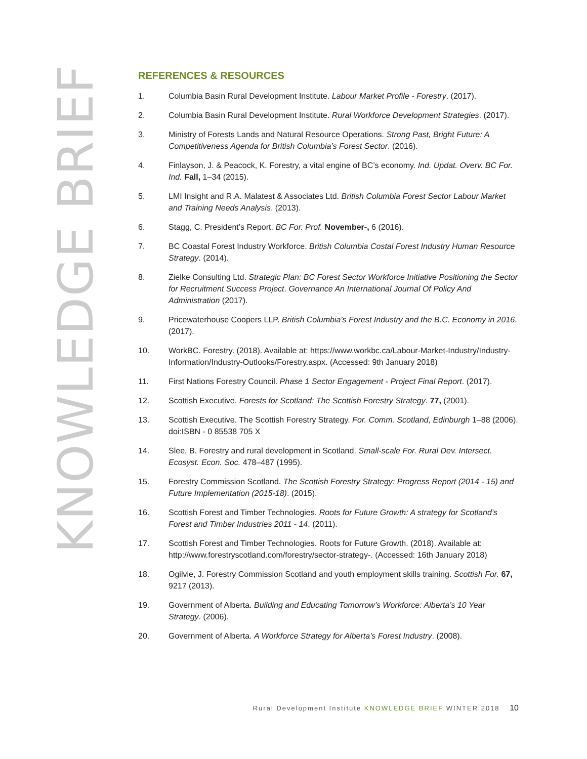KNOWLEDGE BRIEF
REFERENCES & RESOURCES
1. Columbia Basin Rural Development Institute. Labour Market Profile - Forestry. (2017).
2. Columbia Basin Rural Development Institute. Rural Workforce Development Strategies. (2017).
3. Ministry of Forests Lands and Natural Resource Operations. Strong Past, Bright Future: A Competitiveness Agenda for British Columbia’s Forest Sector. (2016).
4. Finlayson, J. & Peacock, K. Forestry, a vital engine of BC’s economy. Ind. Updat. Overv. BC For. Ind. Fall, 1–34 (2015).
5. LMI Insight and R.A. Malatest & Associates Ltd. British Columbia Forest Sector Labour Market and Training Needs Analysis. (2013).
6. Stagg, C. President’s Report. BC For. Prof. November-, 6 (2016).
7. BC Coastal Forest Industry Workforce. British Columbia Costal Forest Industry Human Resource Strategy. (2014).
8. Zielke Consulting Ltd. Strategic Plan: BC Forest Sector Workforce Initiative Positioning the Sector for Recruitment Success Project. Governance An International Journal Of Policy And Administration (2017).
9. Pricewaterhouse Coopers LLP. British Columbia’s Forest Industry and the B.C. Economy in 2016. (2017).
10. WorkBC. Forestry. (2018). Available at: https://www.workbc.ca/Labour-Market-Industry/Industry-Information/Industry-Outlooks/Forestry.aspx. (Accessed: 9th January 2018)
11. First Nations Forestry Council. Phase 1 Sector Engagement - Project Final Report. (2017).
12. Scottish Executive. Forests for Scotland: The Scottish Forestry Strategy. 77, (2001).
13. Scottish Executive. The Scottish Forestry Strategy. For. Comm. Scotland, Edinburgh 1–88 (2006). doi:ISBN - 0 85538 705 X
14. Slee, B. Forestry and rural development in Scotland. Small-scale For. Rural Dev. Intersect. Ecosyst. Econ. Soc. 478–487 (1995).
15. Forestry Commission Scotland. The Scottish Forestry Strategy: Progress Report (2014 - 15) and Future Implementation (2015-18). (2015).
16. Scottish Forest and Timber Technologies. Roots for Future Growth: A strategy for Scotland’s Forest and Timber Industries 2011 - 14. (2011).
17. Scottish Forest and Timber Technologies. Roots for Future Growth. (2018). Available at: http://www.forestryscotland.com/forestry/sector-strategy-. (Accessed: 16th January 2018)
18. Ogilvie, J. Forestry Commission Scotland and youth employment skills training. Scottish For. 67, 9217 (2013).
19. Government of Alberta. Building and Educating Tomorrow’s Workforce: Alberta’s 10 Year Strategy. (2006).
20. Government of Alberta. A Workforce Strategy for Alberta’s Forest Industry. (2008).
Rural Development Institute KNOWLEDGE BRIEF WINTER 2018 10